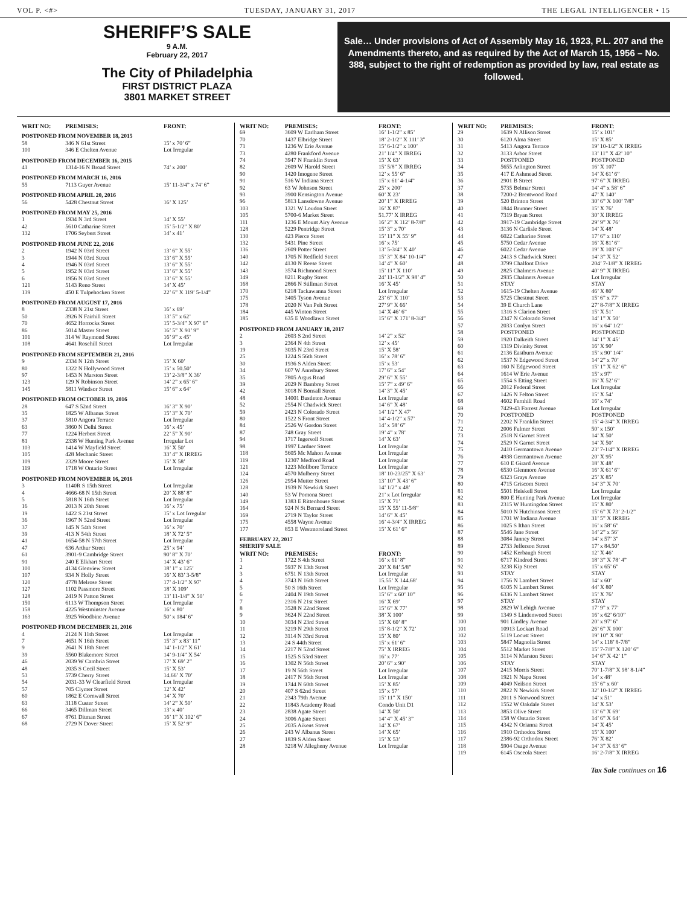VOL P. <#> TUESDAY, JANUARY 31, 2017 THE LEGAL INTELLIGENCER • 15
SHERIFF’S SALE
9 A.M.
February 22, 2017
The City of Philadelphia
FIRST DISTRICT PLAZA
3801 MARKET STREET
Sale… Under provisions of Act of Assembly May 16, 1923, P.L. 207 and the Amendments thereto, and as required by the Act of March 15, 1956 – No. 388, subject to the right of redemption as provided by law, real estate as followed.
| WRIT NO: | PREMISES: | FRONT: |
| --- | --- | --- |
| POSTPONED FROM NOVEMBER 18, 2015 | | |
| 58 | 346 N 61st Street | 15’ x 70’ 6” |
| 100 | 346 E Chelten Avenue | Lot Irregular |
| POSTPONED FROM DECEMBER 16, 2015 | | |
| 41 | 1314-16 N Broad Street | 74’ x 200’ |
| POSTPONED FROM MARCH 16, 2016 | | |
| 55 | 7113 Guyer Avenue | 15’ 11-3/4” x 74’ 6” |
| POSTPONED FROM APRIL 20, 2016 | | |
| 56 | 5428 Chestnut Street | 16’ X 125’ |
| POSTPONED FROM MAY 25, 2016 | | |
| 1 | 1934 N 3rd Street | 14’ X 55’ |
| 42 | 5610 Catharine Street | 15’ 5-1/2” X 80’ |
| 132 | 1706 Seybert Street | 14’ x 41’ |
| POSTPONED FROM JUNE 22, 2016 | | |
| 2 | 1942 N 03rd Street | 13’ 6” X 55’ |
| 3 | 1944 N 03rd Street | 13’ 6” X 55’ |
| 4 | 1946 N 03rd Street | 13’ 6” X 55’ |
| 5 | 1952 N 03rd Street | 13’ 6” X 55’ |
| 6 | 1956 N 03rd Street | 13’ 6” X 55’ |
| 121 | 5143 Reno Street | 14’ X 45’ |
| 139 | 450 E Tulpehocken Street | 22’ 6” X 119’ 5-1/4” |
| POSTPONED FROM AUGUST 17, 2016 | | |
| 8 | 2338 N 21st Street | 16’ x 69’ |
| 50 | 3926 N Fairhill Street | 13’ 5” x 62’ |
| 70 | 4652 Horrocks Street | 15’ 5-3/4” X 97’ 6” |
| 86 | 5014 Master Street | 16’ 5” X 91’ 9” |
| 101 | 314 W Raymond Street | 16’ 9” x 45’ |
| 108 | 4641 Rosehill Street | Lot Irregular |
| POSTPONED FROM SEPTEMBER 21, 2016 | | |
| 9 | 2334 N 12th Street | 15’ X 60’ |
| 80 | 1322 N Hollywood Street | 15’ x 50.50’ |
| 97 | 1453 N Marston Street | 13’ 2-3/8” X 36’ |
| 123 | 129 N Robinson Street | 14’ 2” x 65’ 6” |
| 145 | 5811 Windsor Street | 15’ 6” x 64’ |
| POSTPONED FROM OCTOBER 19, 2016 | | |
| 28 | 647 S 52nd Street | 16’ 3” X 90’ |
| 35 | 1825 W Albanus Street | 15’ 3” X 70’ |
| 37 | 5810 Angora Terrace | Lot Irregular |
| 63 | 3860 N Delhi Street | 16’ x 45’ |
| 77 | 1224 Herbert Street | 22’ 5” X 90’ |
| 81 | 2338 W Hunting Park Avenue | Irregular Lot |
| 103 | 1414 W Mayfield Street | 16’ X 50’ |
| 105 | 428 Mechanic Street | 33’ 4” X IRREG |
| 109 | 2329 Moore Street | 15’ X 58’ |
| 119 | 1718 W Ontario Street | Lot Irregular |
| POSTPONED FROM NOVEMBER 16, 2016 | | |
| 3 | 1140R S 15th Street | Lot Irregular |
| 4 | 4666-68 N 15th Street | 20’ X 88’ 8” |
| 5 | 5818 N 16th Street | Lot Irregular |
| 16 | 2013 N 20th Street | 16’ x 75’ |
| 19 | 1422 S 21st Street | 15’ x Lot Irregular |
| 36 | 1967 N 52nd Street | Lot Irregular |
| 37 | 145 N 54th Street | 16’ x 70’ |
| 39 | 413 N 54th Street | 18’ X 72’ 5” |
| 41 | 1654-58 N 57th Street | Lot Irregular |
| 47 | 636 Arthur Street | 25’ x 94’ |
| 61 | 3901-9 Cambridge Street | 90’ 8” X 70’ |
| 91 | 240 E Elkhart Street | 14’ X 43’ 6” |
| 100 | 4134 Glenview Street | 18’ 1” x 125’ |
| 107 | 934 N Holly Street | 16’ X 83’ 3-5/8” |
| 120 | 4778 Melrose Street | 17’ 4-1/2” X 97’ |
| 127 | 1102 Passmore Street | 18’ X 109’ |
| 128 | 2419 N Patton Street | 13’ 11-1/4” X 50’ |
| 150 | 6113 W Thompson Street | Lot Irregular |
| 158 | 4225 Westminster Avenue | 16’ x 80’ |
| 163 | 5925 Woodbine Avenue | 50’ x 184’ 6” |
| POSTPONED FROM DECEMBER 21, 2016 | | |
| 4 | 2124 N 11th Street | Lot Irregular |
| 7 | 4651 N 16th Street | 15’ 3” x 83’ 11” |
| 9 | 2641 N 18th Street | 14’ 1-1/2” X 61’ |
| 39 | 5560 Blakemore Street | 14’ 9-1/4” X 54’ |
| 46 | 2039 W Cambria Street | 17’ X 69’ 2” |
| 48 | 2035 S Cecil Street | 15’ X 53’ |
| 53 | 5739 Cherry Street | 14.66’ X 70’ |
| 54 | 2031-33 W Clearfield Street | Lot Irregular |
| 57 | 705 Clymer Street | 12’ X 42’ |
| 60 | 1862 E Cornwall Street | 14’ X 70’ |
| 63 | 3118 Custer Street | 14’ 2” X 50’ |
| 66 | 3465 Dillman Street | 13’ x 40’ |
| 67 | 8761 Ditman Street | 16’ 1” X 102’ 6” |
| 68 | 2729 N Dover Street | 15’ X 52’ 9” |
| WRIT NO: | PREMISES: | FRONT: |
| --- | --- | --- |
| 69 | 3609 W Earlham Street | 16’ 1-1/2” x 85’ |
| 70 | 1437 Elbridge Street | 18’ 2-1/2” X 111’ 3” |
| 71 | 1236 W Erie Avenue | 15’ 6-1/2” x 100’ |
| 73 | 4280 Frankford Avenue | 21’ 1/4” X IRREG |
| 74 | 3947 N Franklin Street | 15’ X 63’ |
| 82 | 2609 W Harold Street | 15’ 5/8” X IRREG |
| 90 | 1420 Imogene Street | 12’ x 55’ 6” |
| 91 | 516 W Indiana Street | 15’ x 61’ 4-1/4” |
| 92 | 63 W Johnson Street | 25’ x 200’ |
| 93 | 3900 Kensington Avenue | 60’ X 23’ |
| 96 | 5813 Lansdowne Avenue | 20’ 1” X IRREG |
| 103 | 1321 W Loudon Street | 16’ X 87’ |
| 105 | 5700-6 Market Street | 51.77’ X IRREG |
| 111 | 1236 E Mount Airy Avenue | 16’ 2” X 112’ 8-7/8” |
| 128 | 5229 Pentridge Street | 15’ 3” x 70’ |
| 130 | 423 Pierce Street | 15’ 11” X 55’ 9” |
| 132 | 5431 Pine Street | 16’ x 75’ |
| 136 | 2609 Potter Street | 13’ 5-3/4” X 40’ |
| 140 | 1705 N Redfield Street | 15’ 3” X 84’ 10-1/4” |
| 142 | 4130 N Reese Street | 14’ 4” X 60’ |
| 143 | 3574 Richmond Street | 15’ 11” X 110’ |
| 149 | 8211 Rugby Street | 24’ 11-1/2” X 98’ 4” |
| 168 | 2866 N Stillman Street | 16’ X 45’ |
| 170 | 6218 Tackawanna Street | Lot Irregular |
| 175 | 3405 Tyson Avenue | 23’ 6” X 110’ |
| 178 | 2020 N Van Pelt Street | 27’ 9” X 66’ |
| 184 | 445 Winton Street | 14’ X 46’ 6” |
| 185 | 635 E Woodlawn Street | 15’ 6” X 171’ 8-3/4” |
| POSTPONED FROM JANUARY 18, 2017 | | |
| 2 | 2603 S 2nd Street | 14’ 2” x 52’ |
| 3 | 2364 N 4th Street | 12’ x 45’ |
| 19 | 3035 N 23rd Street | 15’ X 58’ |
| 25 | 1224 S 56th Street | 16’ x 78’ 6” |
| 30 | 1936 S Alden Street | 15’ x 53’ |
| 34 | 607 W Annsbury Street | 17’ 6” x 54’ |
| 35 | 7805 Argus Road | 29’ 6” X 55’ |
| 39 | 2029 N Bambrey Street | 15’ 7” x 49’ 6” |
| 42 | 3018 N Bonsall Street | 14’ 3” X 45’ |
| 48 | 14001 Bustleton Avenue | Lot Irregular |
| 52 | 2554 N Chadwick Street | 14’ 6” X 48’ |
| 59 | 2423 N Colorado Street | 14’ 1/2” X 47’ |
| 80 | 1522 S Front Street | 14’ 4-1/2” x 57’ |
| 84 | 2526 W Gordon Street | 14’ x 58’ 6” |
| 87 | 748 Gray Street | 19’ 4” x 78’ |
| 94 | 1717 Ingersoll Street | 14’ X 63’ |
| 98 | 1997 Lardner Street | Lot Irregular |
| 118 | 5605 Mc Mahon Avenue | Lot Irregular |
| 119 | 12307 Medford Road | Lot Irregular |
| 121 | 1223 Mollbore Terrace | Lot Irregular |
| 124 | 4570 Mulberry Street | 18’ 10-23/25” X 63’ |
| 126 | 2954 Mutter Street | 13’ 10” X 43’ 6” |
| 128 | 1939 N Newkirk Street | 14’ 1/2” x 48’ |
| 140 | 53 W Pomona Street | 21’ x Lot Irregular |
| 149 | 1383 E Rittenhouse Street | 15’ X 71’ |
| 164 | 924 N St Bernard Street | 15’ X 55’ 11-5/8” |
| 169 | 2719 N Taylor Street | 14’ 6” X 45’ |
| 175 | 4558 Wayne Avenue | 16’ 4-3/4” X IRREG |
| 177 | 853 E Westmoreland Street | 15’ X 61’ 6” |
| FEBRUARY 22, 2017 SHERIFF SALE | | |
| WRIT NO: | PREMISES: | FRONT: |
| 1 | 1722 S 4th Street | 16’ x 61’ 8” |
| 2 | 5937 N 13th Street | 20’ X 84’ 5/8” |
| 3 | 6751 N 13th Street | Lot Irregular |
| 4 | 3743 N 16th Street | 15.55’ X 144.68’ |
| 5 | 50 S 16th Street | Lot Irregular |
| 6 | 2404 N 19th Street | 15’ 6” x 60’ 10” |
| 7 | 2316 N 21st Street | 16’ X 69’ |
| 8 | 3528 N 22nd Street | 15’ 6” X 77’ |
| 9 | 3624 N 22nd Street | 38’ X 100’ |
| 10 | 3034 N 23rd Street | 15’ X 60’ 8” |
| 11 | 3219 N 29th Street | 15’ 8-1/2” X 72’ |
| 12 | 3114 N 33rd Street | 15’ X 80’ |
| 13 | 24 S 44th Street | 15’ x 61’ 6” |
| 14 | 2217 N 52nd Street | 75’ X IRREG |
| 15 | 1525 S 53rd Street | 16’ x 77’ |
| 16 | 1302 N 56th Street | 20’ 6” x 90’ |
| 17 | 19 N 56th Street | Lot Irregular |
| 18 | 2417 N 56th Street | Lot Irregular |
| 19 | 1744 N 60th Street | 15’ X 85’ |
| 20 | 407 S 62nd Street | 15’ x 57’ |
| 21 | 2343 79th Avenue | 15’ 11” X 150’ |
| 22 | 11843 Academy Road | Condo Unit D1 |
| 23 | 2838 Agate Street | 14’ X 50’ |
| 24 | 3006 Agate Street | 14’ 4” X 45’ 3” |
| 25 | 2035 Aikens Street | 14’ X 67’ |
| 26 | 243 W Albanus Street | 14’ X 65’ |
| 27 | 1839 S Alden Street | 15’ X 53’ |
| 28 | 3218 W Allegheny Avenue | Lot Irregular |
| WRIT NO: | PREMISES: | FRONT: |
| --- | --- | --- |
| 29 | 1639 N Allison Street | 15’ x 101’ |
| 30 | 6120 Alma Street | 15’ X 85’ |
| 31 | 5413 Angora Terrace | 19’ 10-1/2” X IRREG |
| 32 | 3133 Arbor Street | 13’ 11” X 42’ 10” |
| 33 | POSTPONED | POSTPONED |
| 34 | 5655 Arlington Street | 16’ X 107’ |
| 35 | 417 E Ashmead Street | 14’ X 61’ 6” |
| 36 | 2901 B Street | 97’ 6” X IRREG |
| 37 | 5735 Belmar Street | 14’ 4” x 58’ 6” |
| 38 | 7200-2 Brentwood Road | 47’ X 140’ |
| 39 | 520 Brinton Street | 30’ 6” X 100’ 7/8” |
| 40 | 1844 Brunner Street | 15’ X 76’ |
| 41 | 7319 Bryan Street | 30’ X IRREG |
| 42 | 3917-19 Cambridge Street | 29’ 9” X 76’ |
| 43 | 3136 N Carlisle Street | 14’ X 48’ |
| 44 | 6022 Catharine Street | 17’ 6” x 110’ |
| 45 | 5750 Cedar Avenue | 16’ X 81’ 6” |
| 46 | 6022 Cedar Avenue | 19’ X 103’ 6” |
| 47 | 2413 S Chadwick Street | 14’ 3” X 52’ |
| 48 | 3799 Chalfont Drive | 204’ 7-1/8” X IRREG |
| 49 | 2825 Chalmers Avenue | 40’ 9” X IRREG |
| 50 | 2935 Chalmers Avenue | Lot Irregular |
| 51 | STAY | STAY |
| 52 | 1615-19 Chelten Avenue | 46’ X 80’ |
| 53 | 5725 Chestnut Street | 15’ 6” x 77’ |
| 54 | 39 E Church Lane | 27’ 8-7/8” X IRREG |
| 55 | 1316 S Clarion Street | 15’ X 51’ |
| 56 | 2347 N Colorado Street | 14’ 1” X 50’ |
| 57 | 2033 Conlyn Street | 16’ x 64’ 1/2” |
| 58 | POSTPONED | POSTPONED |
| 59 | 1920 Dalkeith Street | 14’ 1” X 45’ |
| 60 | 1319 Divinity Street | 16’ X 90’ |
| 61 | 2136 Eastburn Avenue | 15’ x 90’ 1/4” |
| 62 | 1537 N Edgewood Street | 14’ 2” x 70’ |
| 63 | 160 N Edgewood Street | 15’ 1” X 62’ 6” |
| 64 | 1614 W Erie Avenue | 15’ x 97’ |
| 65 | 1554 S Etting Street | 16’ X 52’ 6” |
| 66 | 2012 Federal Street | Lot Irregular |
| 67 | 1426 N Felton Street | 15’ X 54’ |
| 68 | 4602 Fernhill Road | 16’ x 74’ |
| 69 | 7429-43 Forrest Avenue | Lot Irregular |
| 70 | POSTPONED | POSTPONED |
| 71 | 2202 N Franklin Street | 15’ 4-3/4” X IRREG |
| 72 | 2006 Fulmer Street | 50’ x 150’ |
| 73 | 2518 N Garnet Street | 14’ X 50’ |
| 74 | 2529 N Garnet Street | 14’ X 50’ |
| 75 | 2410 Germantown Avenue | 23’ 7-1/4” X IRREG |
| 76 | 4938 Germantown Avenue | 20’ X 95’ |
| 77 | 610 E Girard Avenue | 18’ X 48’ |
| 78 | 6530 Glenmore Avenue | 16’ X 61’ 6” |
| 79 | 6323 Grays Avenue | 25’ X 85’ |
| 80 | 4715 Griscom Street | 14’ 3” X 70’ |
| 81 | 5501 Heiskell Street | Lot Irregular |
| 82 | 800 E Hunting Park Avenue | Lot Irregular |
| 83 | 2315 W Huntingdon Street | 15’ X 80’ |
| 84 | 5010 N Hutchinson Street | 15’ 6” X 73’ 2-1/2” |
| 85 | 1701 W Indiana Avenue | 31’ 5” X IRREG |
| 86 | 1025 S Ithan Street | 16’ x 58’ 6” |
| 87 | 5546 Jane Street | 14’ 2” x 56’ |
| 88 | 3084 Janney Street | 14’ x 57’ 3” |
| 89 | 2733 Jefferson Street | 17’ x 84.50’ |
| 90 | 1452 Kerbaugh Street | 12’ X 46’ |
| 91 | 6717 Kindred Street | 18’ 3” X 78’ 4” |
| 92 | 3238 Kip Street | 15’ x 65’ 6” |
| 93 | STAY | STAY |
| 94 | 1756 N Lambert Street | 14’ x 60’ |
| 95 | 6105 N Lambert Street | 44’ X 80’ |
| 96 | 6336 N Lambert Street | 15’ X 76’ |
| 97 | STAY | STAY |
| 98 | 2829 W Lehigh Avenue | 17’ 9” x 77’ |
| 99 | 1349 S Lindenwood Street | 16’ x 62’ 6/10” |
| 100 | 901 Lindley Avenue | 20’ x 97’ 6” |
| 101 | 10913 Lockart Road | 26’ 6” X 100’ |
| 102 | 5119 Locust Street | 19’ 10” X 90’ |
| 103 | 5847 Magnolia Street | 14’ x 118’ 8-7/8” |
| 104 | 5512 Market Street | 15’ 7-7/8” X 120’ 6” |
| 105 | 3114 N Marston Street | 14’ 6” X 42’ 1” |
| 106 | STAY | STAY |
| 107 | 2415 Morris Street | 70’ 1-7/8” X 98’ 8-1/4” |
| 108 | 1921 N Napa Street | 14’ x 48’ |
| 109 | 4049 Neilson Street | 15’ 6” x 60’ |
| 110 | 2822 N Newkirk Street | 32’ 10-1/2” X IRREG |
| 111 | 2011 S Norwood Street | 14’ x 51’ |
| 112 | 1552 W Oakdale Street | 14’ X 53’ |
| 113 | 3853 Olive Street | 13’ 6” X 69’ |
| 114 | 158 W Ontario Street | 14’ 6” X 64’ |
| 115 | 4342 N Orianna Street | 14’ X 45’ |
| 116 | 1910 Orthodox Street | 15’ X 100’ |
| 117 | 2386-92 Orthodox Street | 76’ X 82’ |
| 118 | 5904 Osage Avenue | 14’ 3” X 63’ 6” |
| 119 | 6145 Osceola Street | 16’ 2-7/8” X IRREG |
Tax Sale continues on 16